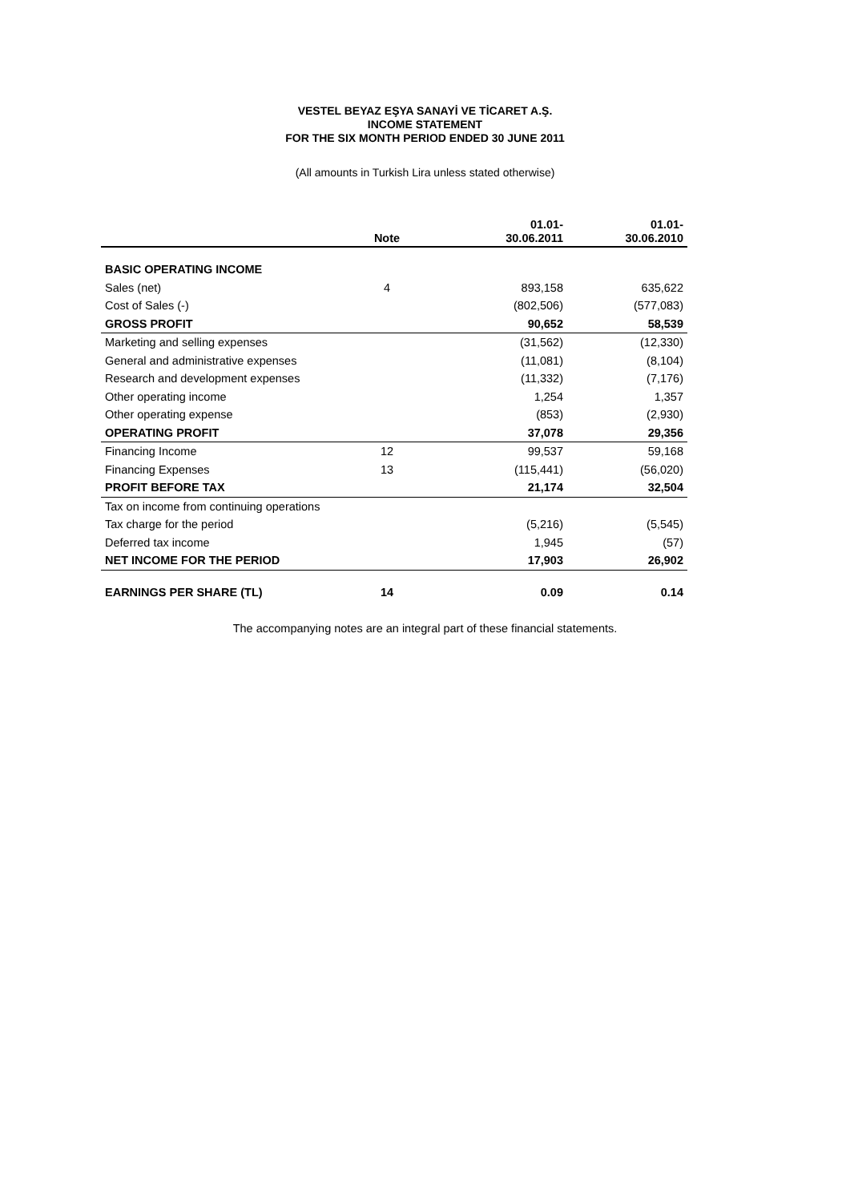VESTEL BEYAZ EŞYA SANAYİ VE TİCARET A.Ş.
INCOME STATEMENT
FOR THE SIX MONTH PERIOD ENDED 30 JUNE 2011
(All amounts in Turkish Lira unless stated otherwise)
| | Note | 01.01- 30.06.2011 | 01.01- 30.06.2010 |
| --- | --- | --- | --- |
| BASIC OPERATING INCOME | | | |
| Sales (net) | 4 | 893,158 | 635,622 |
| Cost of Sales (-) | | (802,506) | (577,083) |
| GROSS PROFIT | | 90,652 | 58,539 |
| Marketing and selling expenses | | (31,562) | (12,330) |
| General and administrative expenses | | (11,081) | (8,104) |
| Research and development expenses | | (11,332) | (7,176) |
| Other operating income | | 1,254 | 1,357 |
| Other operating expense | | (853) | (2,930) |
| OPERATING PROFIT | | 37,078 | 29,356 |
| Financing Income | 12 | 99,537 | 59,168 |
| Financing Expenses | 13 | (115,441) | (56,020) |
| PROFIT BEFORE TAX | | 21,174 | 32,504 |
| Tax on income from continuing operations | | | |
| Tax charge for the period | | (5,216) | (5,545) |
| Deferred tax income | | 1,945 | (57) |
| NET INCOME FOR THE PERIOD | | 17,903 | 26,902 |
| EARNINGS PER SHARE (TL) | 14 | 0.09 | 0.14 |
The accompanying notes are an integral part of these financial statements.